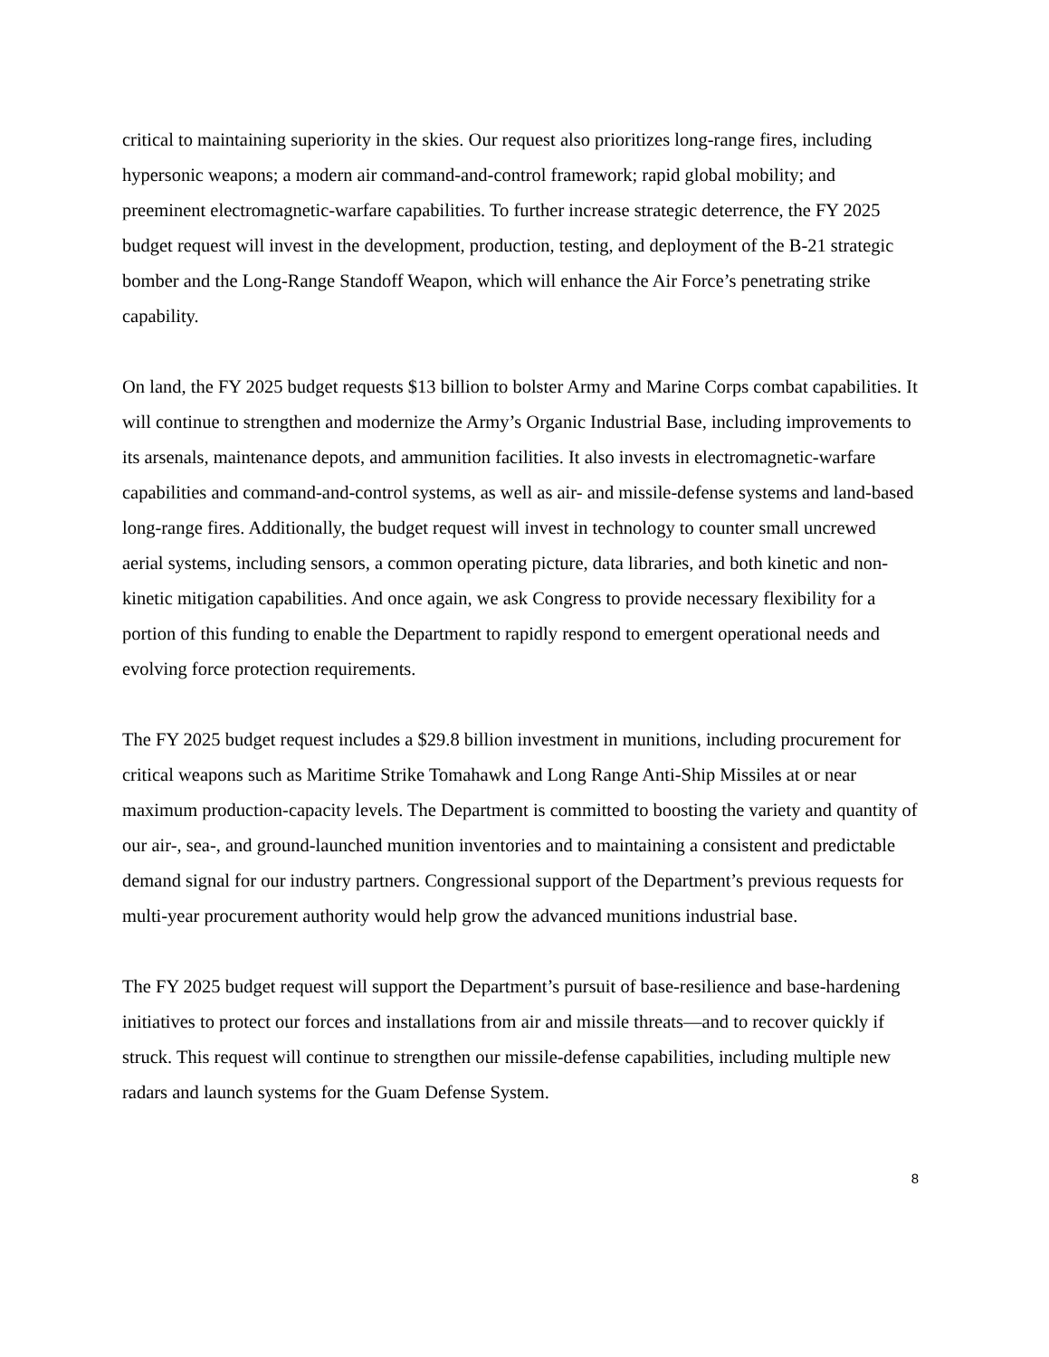critical to maintaining superiority in the skies. Our request also prioritizes long-range fires, including hypersonic weapons; a modern air command-and-control framework; rapid global mobility; and preeminent electromagnetic-warfare capabilities. To further increase strategic deterrence, the FY 2025 budget request will invest in the development, production, testing, and deployment of the B-21 strategic bomber and the Long-Range Standoff Weapon, which will enhance the Air Force’s penetrating strike capability.
On land, the FY 2025 budget requests $13 billion to bolster Army and Marine Corps combat capabilities. It will continue to strengthen and modernize the Army’s Organic Industrial Base, including improvements to its arsenals, maintenance depots, and ammunition facilities. It also invests in electromagnetic-warfare capabilities and command-and-control systems, as well as air- and missile-defense systems and land-based long-range fires. Additionally, the budget request will invest in technology to counter small uncrewed aerial systems, including sensors, a common operating picture, data libraries, and both kinetic and non-kinetic mitigation capabilities. And once again, we ask Congress to provide necessary flexibility for a portion of this funding to enable the Department to rapidly respond to emergent operational needs and evolving force protection requirements.
The FY 2025 budget request includes a $29.8 billion investment in munitions, including procurement for critical weapons such as Maritime Strike Tomahawk and Long Range Anti-Ship Missiles at or near maximum production-capacity levels. The Department is committed to boosting the variety and quantity of our air-, sea-, and ground-launched munition inventories and to maintaining a consistent and predictable demand signal for our industry partners. Congressional support of the Department’s previous requests for multi-year procurement authority would help grow the advanced munitions industrial base.
The FY 2025 budget request will support the Department’s pursuit of base-resilience and base-hardening initiatives to protect our forces and installations from air and missile threats—and to recover quickly if struck. This request will continue to strengthen our missile-defense capabilities, including multiple new radars and launch systems for the Guam Defense System.
8